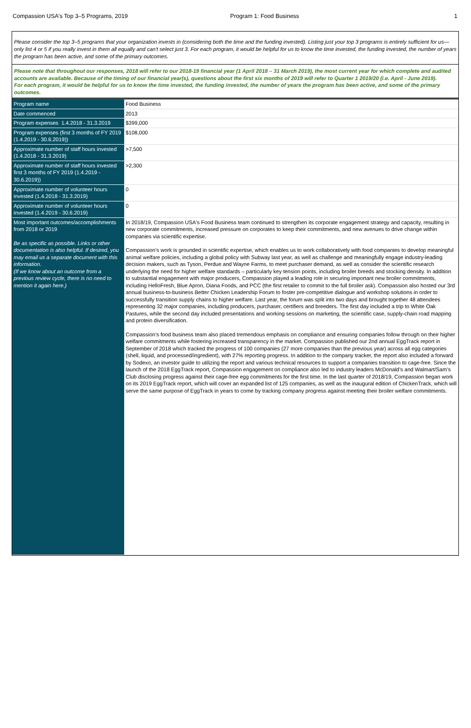Compassion USA's Top 3–5 Programs, 2019
Program 1: Food Business 1
Please consider the top 3–5 programs that your organization invests in (considering both the time and the funding invested). Listing just your top 3 programs is entirely sufficient for us—only list 4 or 5 if you really invest in them all equally and can't select just 3. For each program, it would be helpful for us to know the time invested, the funding invested, the number of years the program has been active, and some of the primary outcomes.
Please note that throughout our responses, 2018 will refer to our 2018-19 financial year (1 April 2018 – 31 March 2019), the most current year for which complete and audited accounts are available. Because of the timing of our financial year(s), questions about the first six months of 2019 will refer to Quarter 1 2019/20 (i.e. April - June 2019).
For each program, it would be helpful for us to know the time invested, the funding invested, the number of years the program has been active, and some of the primary outcomes.
| Program name | Food Business |
| Date commenced | 2013 |
| Program expenses 1.4.2018 - 31.3.2019 | $399,000 |
| Program expenses (first 3 months of FY 2019 (1.4.2019 - 30.6.2019)) | $108,000 |
| Approximate number of staff hours invested (1.4.2018 - 31.3.2019) | >7,500 |
| Approximate number of staff hours invested first 3 months of FY 2019 (1.4.2019 - 30.6.2019)) | >2,300 |
| Approximate number of volunteer hours invested (1.4.2018 - 31.3.2019) | 0 |
| Approximate number of volunteer hours invested (1.4.2019 - 30.6.2019) | 0 |
| Most important outcomes/accomplishments from 2018 or 2019 Be as specific as possible. Links or other documentation is also helpful. If desired, you may email us a separate document with this information. (If we know about an outcome from a previous review cycle, there is no need to mention it again here.) | In 2018/19, Compassion USA's Food Business team continued to strengthen its corporate engagement strategy and capacity, resulting in new corporate commitments, increased pressure on corporates to keep their commitments, and new avenues to drive change within companies via scientific expertise. Compassion’s work is grounded in scientific expertise, which enables us to work collaboratively with food companies to develop meaningful animal welfare policies, including a global policy with Subway last year, as well as challenge and meaningfully engage industry-leading decision makers, such as Tyson, Perdue and Wayne Farms, to meet purchaser demand, as well as consider the scientific research underlying the need for higher welfare standards – particularly key tension points, including broiler breeds and stocking density. In addition to substantial engagement with major producers, Compassion played a leading role in securing important new broiler commitments, including HelloFresh, Blue Apron, Diana Foods, and PCC (the first retailer to commit to the full broiler ask). Compassion also hosted our 3rd annual business-to-business Better Chicken Leadership Forum to foster pre-competitive dialogue and workshop solutions in order to successfully transition supply chains to higher welfare. Last year, the forum was split into two days and brought together 48 attendees representing 32 major companies, including producers, purchaser, certifiers and breeders. The first day included a trip to White Oak Pastures, while the second day included presentations and working sessions on marketing, the scientific case, supply-chain road mapping and protein diversification. Compassion’s food business team also placed tremendous emphasis on compliance and ensuring companies follow through on their higher welfare commitments while fostering increased transparency in the market. Compassion published our 2nd annual EggTrack report in September of 2018 which tracked the progress of 100 companies (27 more companies than the previous year) across all egg categories (shell, liquid, and processed/ingredient), with 27% reporting progress. In addition to the company tracker, the report also included a forward by Sodexo, an investor guide to utilizing the report and various technical resources to support a companies transition to cage-free. Since the launch of the 2018 EggTrack report, Compassion engagement on compliance also led to industry leaders McDonald’s and Walmart/Sam’s Club disclosing progress against their cage-free egg commitments for the first time. In the last quarter of 2018/19, Compassion began work on its 2019 EggTrack report, which will cover an expanded list of 125 companies, as well as the inaugural edition of ChickenTrack, which will serve the same purpose of EggTrack in years to come by tracking company progress against meeting their broiler welfare commitments. |